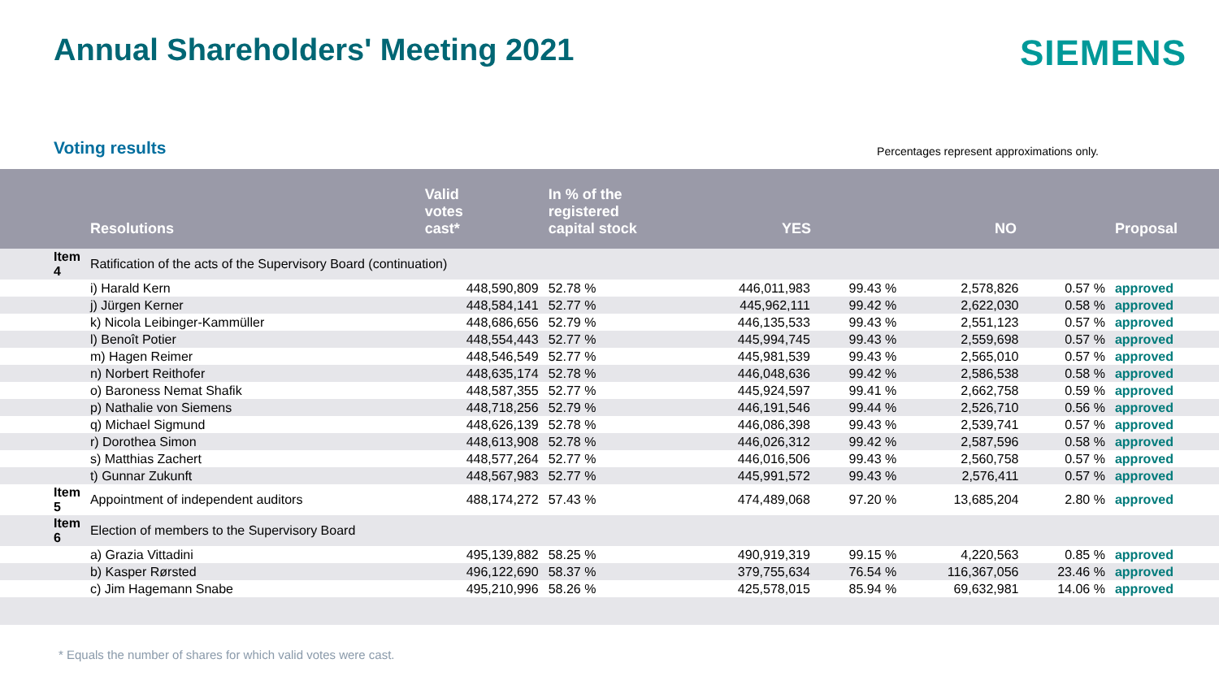Annual Shareholders' Meeting 2021
SIEMENS
Voting results
Percentages represent approximations only.
| | Resolutions | Valid votes cast* | In % of the registered capital stock | YES | | NO | | Proposal |
| --- | --- | --- | --- | --- | --- | --- | --- | --- |
| Item 4 | Ratification of the acts of the Supervisory Board (continuation) | | | | | | | |
| | i) Harald Kern | 448,590,809 | 52.78 % | 446,011,983 | 99.43 % | 2,578,826 | 0.57 % | approved |
| | j) Jürgen Kerner | 448,584,141 | 52.77 % | 445,962,111 | 99.42 % | 2,622,030 | 0.58 % | approved |
| | k) Nicola Leibinger-Kammüller | 448,686,656 | 52.79 % | 446,135,533 | 99.43 % | 2,551,123 | 0.57 % | approved |
| | l) Benoît Potier | 448,554,443 | 52.77 % | 445,994,745 | 99.43 % | 2,559,698 | 0.57 % | approved |
| | m) Hagen Reimer | 448,546,549 | 52.77 % | 445,981,539 | 99.43 % | 2,565,010 | 0.57 % | approved |
| | n) Norbert Reithofer | 448,635,174 | 52.78 % | 446,048,636 | 99.42 % | 2,586,538 | 0.58 % | approved |
| | o) Baroness Nemat Shafik | 448,587,355 | 52.77 % | 445,924,597 | 99.41 % | 2,662,758 | 0.59 % | approved |
| | p) Nathalie von Siemens | 448,718,256 | 52.79 % | 446,191,546 | 99.44 % | 2,526,710 | 0.56 % | approved |
| | q) Michael Sigmund | 448,626,139 | 52.78 % | 446,086,398 | 99.43 % | 2,539,741 | 0.57 % | approved |
| | r) Dorothea Simon | 448,613,908 | 52.78 % | 446,026,312 | 99.42 % | 2,587,596 | 0.58 % | approved |
| | s) Matthias Zachert | 448,577,264 | 52.77 % | 446,016,506 | 99.43 % | 2,560,758 | 0.57 % | approved |
| | t) Gunnar Zukunft | 448,567,983 | 52.77 % | 445,991,572 | 99.43 % | 2,576,411 | 0.57 % | approved |
| Item 5 | Appointment of independent auditors | 488,174,272 | 57.43 % | 474,489,068 | 97.20 % | 13,685,204 | 2.80 % | approved |
| Item 6 | Election of members to the Supervisory Board | | | | | | | |
| | a) Grazia Vittadini | 495,139,882 | 58.25 % | 490,919,319 | 99.15 % | 4,220,563 | 0.85 % | approved |
| | b) Kasper Rørsted | 496,122,690 | 58.37 % | 379,755,634 | 76.54 % | 116,367,056 | 23.46 % | approved |
| | c) Jim Hagemann Snabe | 495,210,996 | 58.26 % | 425,578,015 | 85.94 % | 69,632,981 | 14.06 % | approved |
* Equals the number of shares for which valid votes were cast.